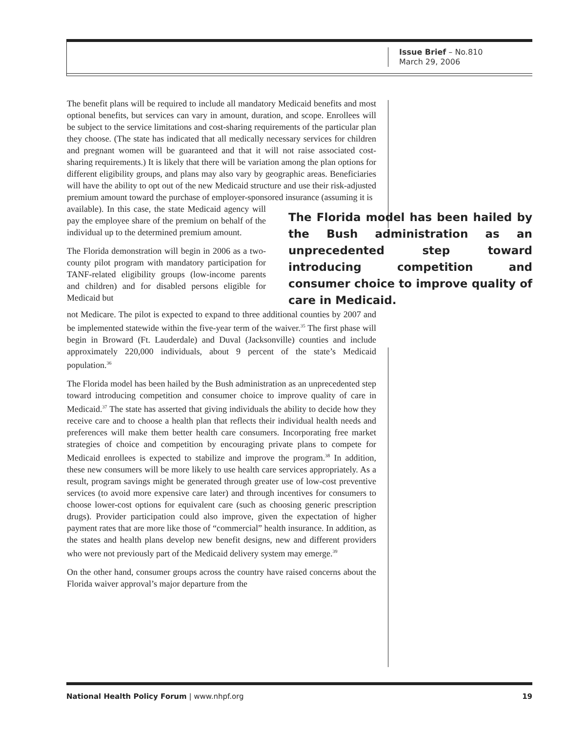Issue Brief – No.810
March 29, 2006
The benefit plans will be required to include all mandatory Medicaid benefits and most optional benefits, but services can vary in amount, duration, and scope. Enrollees will be subject to the service limitations and cost-sharing requirements of the particular plan they choose. (The state has indicated that all medically necessary services for children and pregnant women will be guaranteed and that it will not raise associated cost-sharing requirements.) It is likely that there will be variation among the plan options for different eligibility groups, and plans may also vary by geographic areas. Beneficiaries will have the ability to opt out of the new Medicaid structure and use their risk-adjusted premium amount toward the purchase of employer-sponsored insurance (assuming it is
The Florida model has been hailed by the Bush administration as an unprecedented step toward introducing competition and consumer choice to improve quality of care in Medicaid.
available). In this case, the state Medicaid agency will pay the employee share of the premium on behalf of the individual up to the determined premium amount.
The Florida demonstration will begin in 2006 as a two-county pilot program with mandatory participation for TANF-related eligibility groups (low-income parents and children) and for disabled persons eligible for Medicaid but
not Medicare. The pilot is expected to expand to three additional counties by 2007 and be implemented statewide within the five-year term of the waiver.<sup>35</sup> The first phase will begin in Broward (Ft. Lauderdale) and Duval (Jacksonville) counties and include approximately 220,000 individuals, about 9 percent of the state’s Medicaid population.<sup>36</sup>
The Florida model has been hailed by the Bush administration as an unprecedented step toward introducing competition and consumer choice to improve quality of care in Medicaid.<sup>37</sup> The state has asserted that giving individuals the ability to decide how they receive care and to choose a health plan that reflects their individual health needs and preferences will make them better health care consumers. Incorporating free market strategies of choice and competition by encouraging private plans to compete for Medicaid enrollees is expected to stabilize and improve the program.<sup>38</sup> In addition, these new consumers will be more likely to use health care services appropriately. As a result, program savings might be generated through greater use of low-cost preventive services (to avoid more expensive care later) and through incentives for consumers to choose lower-cost options for equivalent care (such as choosing generic prescription drugs). Provider participation could also improve, given the expectation of higher payment rates that are more like those of “commercial” health insurance. In addition, as the states and health plans develop new benefit designs, new and different providers who were not previously part of the Medicaid delivery system may emerge.<sup>39</sup>
On the other hand, consumer groups across the country have raised concerns about the Florida waiver approval’s major departure from the
National Health Policy Forum | www.nhpf.org 19